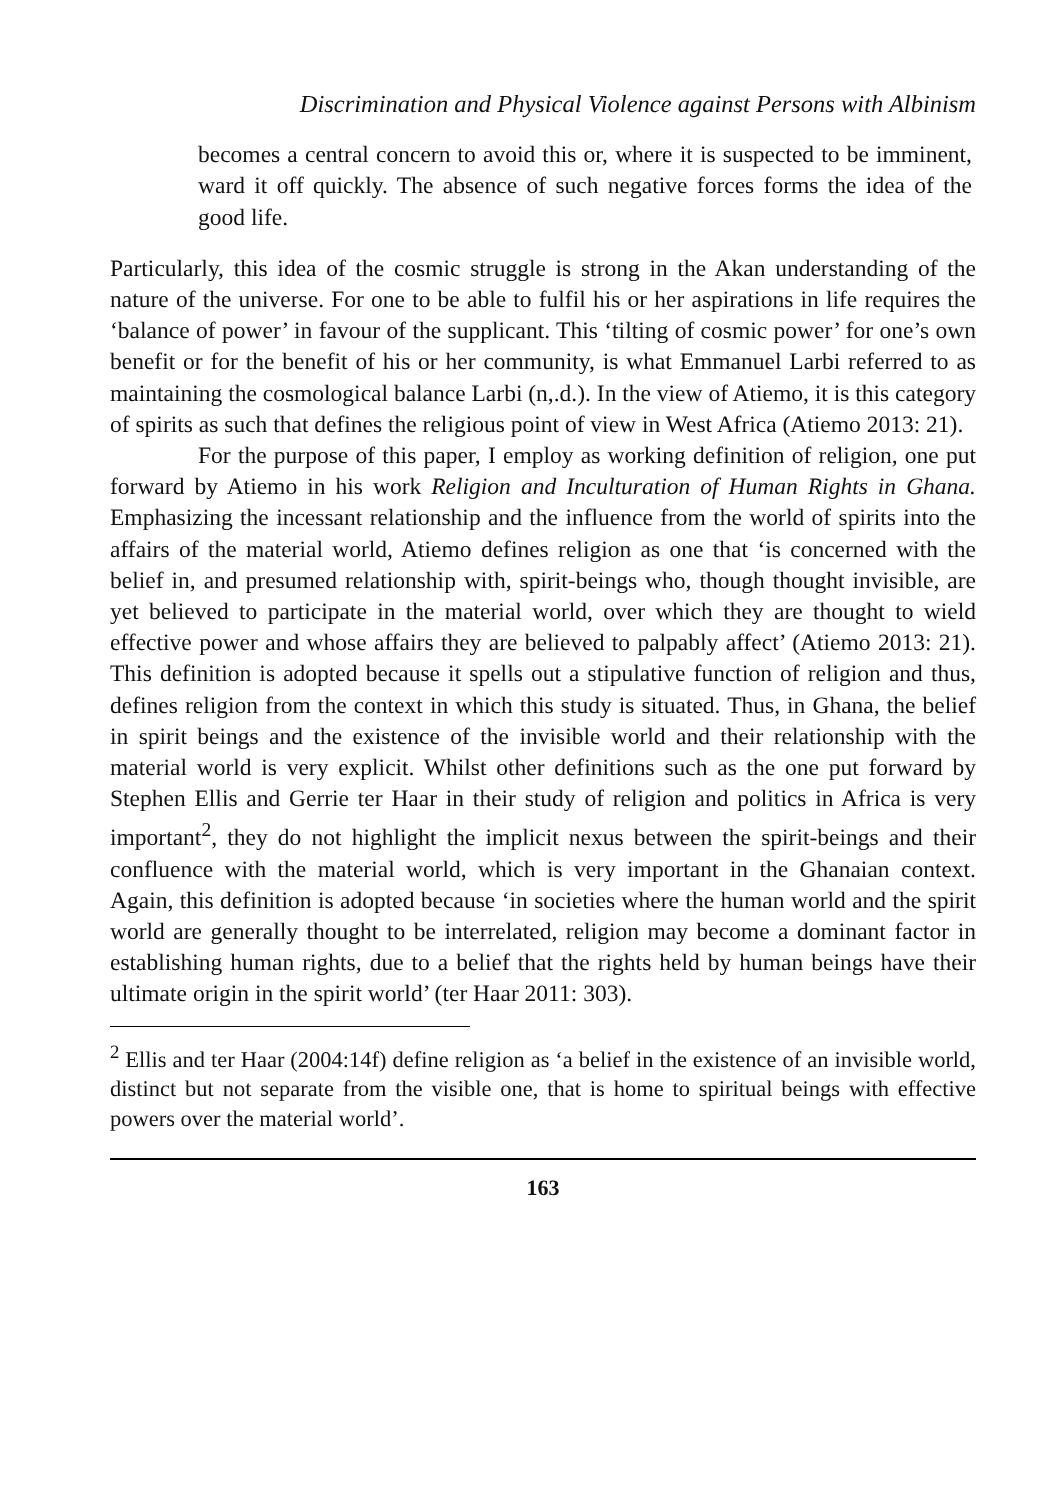Discrimination and Physical Violence against Persons with Albinism
becomes a central concern to avoid this or, where it is suspected to be imminent, ward it off quickly. The absence of such negative forces forms the idea of the good life.
Particularly, this idea of the cosmic struggle is strong in the Akan understanding of the nature of the universe. For one to be able to fulfil his or her aspirations in life requires the ‘balance of power’ in favour of the supplicant. This ‘tilting of cosmic power’ for one’s own benefit or for the benefit of his or her community, is what Emmanuel Larbi referred to as maintaining the cosmological balance Larbi (n,.d.). In the view of Atiemo, it is this category of spirits as such that defines the religious point of view in West Africa (Atiemo 2013: 21).
For the purpose of this paper, I employ as working definition of religion, one put forward by Atiemo in his work Religion and Inculturation of Human Rights in Ghana. Emphasizing the incessant relationship and the influence from the world of spirits into the affairs of the material world, Atiemo defines religion as one that ‘is concerned with the belief in, and presumed relationship with, spirit-beings who, though thought invisible, are yet believed to participate in the material world, over which they are thought to wield effective power and whose affairs they are believed to palpably affect’ (Atiemo 2013: 21). This definition is adopted because it spells out a stipulative function of religion and thus, defines religion from the context in which this study is situated. Thus, in Ghana, the belief in spirit beings and the existence of the invisible world and their relationship with the material world is very explicit. Whilst other definitions such as the one put forward by Stephen Ellis and Gerrie ter Haar in their study of religion and politics in Africa is very important<sup>2</sup>, they do not highlight the implicit nexus between the spirit-beings and their confluence with the material world, which is very important in the Ghanaian context. Again, this definition is adopted because ‘in societies where the human world and the spirit world are generally thought to be interrelated, religion may become a dominant factor in establishing human rights, due to a belief that the rights held by human beings have their ultimate origin in the spirit world’ (ter Haar 2011: 303).
<sup>2</sup> Ellis and ter Haar (2004:14f) define religion as ‘a belief in the existence of an invisible world, distinct but not separate from the visible one, that is home to spiritual beings with effective powers over the material world’.
163